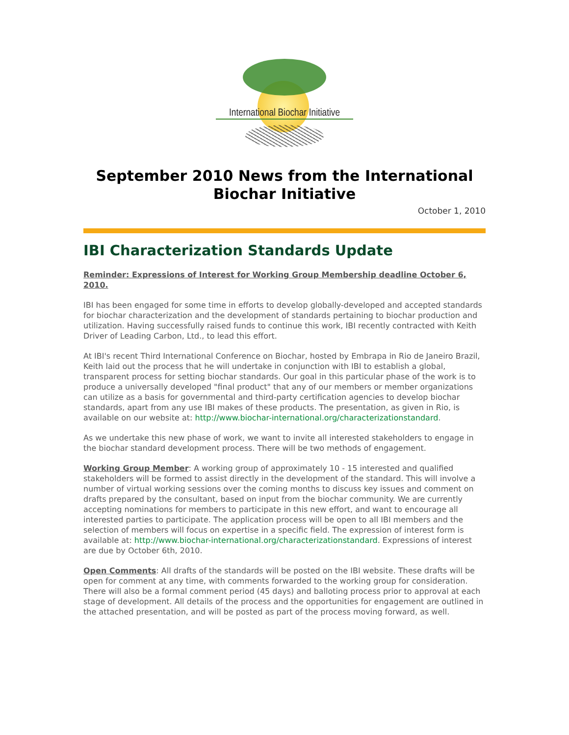International Biochar Initiative
September 2010 News from the International Biochar Initiative
October 1, 2010
IBI Characterization Standards Update
Reminder: Expressions of Interest for Working Group Membership deadline October 6, 2010.
IBI has been engaged for some time in efforts to develop globally-developed and accepted standards for biochar characterization and the development of standards pertaining to biochar production and utilization. Having successfully raised funds to continue this work, IBI recently contracted with Keith Driver of Leading Carbon, Ltd., to lead this effort.
At IBI's recent Third International Conference on Biochar, hosted by Embrapa in Rio de Janeiro Brazil, Keith laid out the process that he will undertake in conjunction with IBI to establish a global, transparent process for setting biochar standards. Our goal in this particular phase of the work is to produce a universally developed "final product" that any of our members or member organizations can utilize as a basis for governmental and third-party certification agencies to develop biochar standards, apart from any use IBI makes of these products. The presentation, as given in Rio, is available on our website at: http://www.biochar-international.org/characterizationstandard.
As we undertake this new phase of work, we want to invite all interested stakeholders to engage in the biochar standard development process. There will be two methods of engagement.
Working Group Member: A working group of approximately 10 - 15 interested and qualified stakeholders will be formed to assist directly in the development of the standard. This will involve a number of virtual working sessions over the coming months to discuss key issues and comment on drafts prepared by the consultant, based on input from the biochar community. We are currently accepting nominations for members to participate in this new effort, and want to encourage all interested parties to participate. The application process will be open to all IBI members and the selection of members will focus on expertise in a specific field. The expression of interest form is available at: http://www.biochar-international.org/characterizationstandard. Expressions of interest are due by October 6th, 2010.
Open Comments: All drafts of the standards will be posted on the IBI website. These drafts will be open for comment at any time, with comments forwarded to the working group for consideration. There will also be a formal comment period (45 days) and balloting process prior to approval at each stage of development. All details of the process and the opportunities for engagement are outlined in the attached presentation, and will be posted as part of the process moving forward, as well.